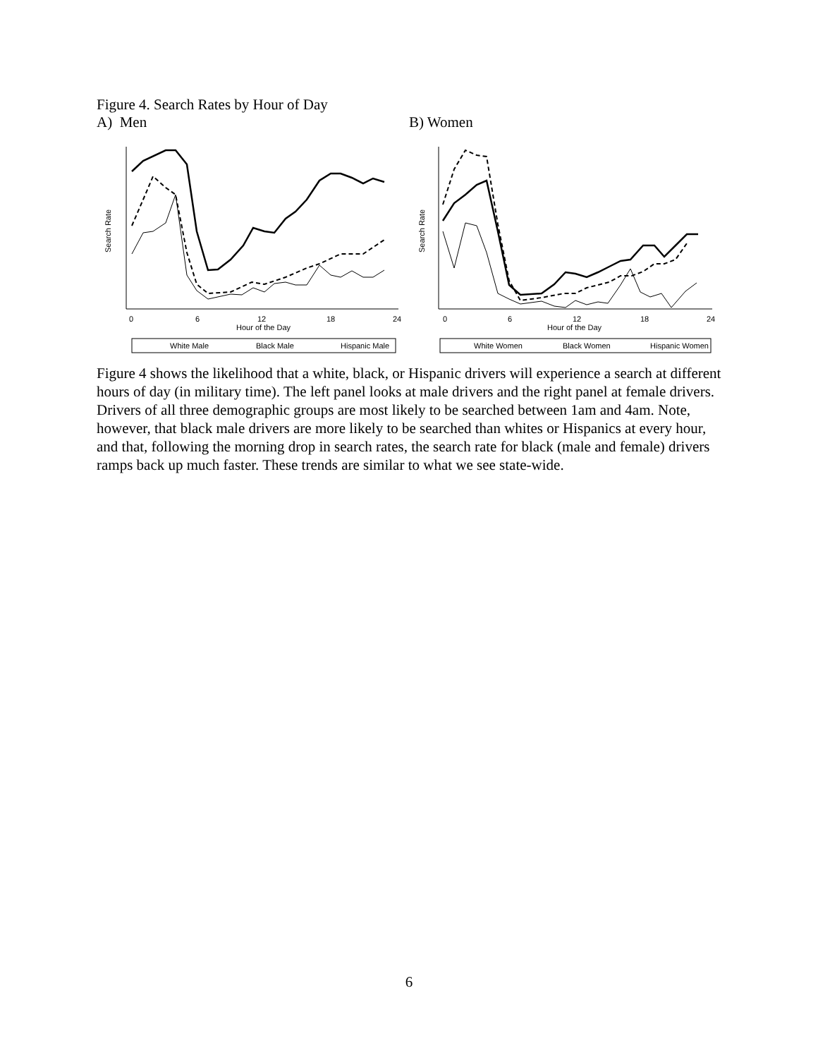Figure 4. Search Rates by Hour of Day
A) Men B) Women
Search Rate
0
6
12
18
24
Hour of the Day
White Male
Black Male
Hispanic Male
Search Rate
0
6
12
18
24
Hour of the Day
White Women
Black Women
Hispanic Women
Figure 4 shows the likelihood that a white, black, or Hispanic drivers will experience a search at different hours of day (in military time). The left panel looks at male drivers and the right panel at female drivers. Drivers of all three demographic groups are most likely to be searched between 1am and 4am. Note, however, that black male drivers are more likely to be searched than whites or Hispanics at every hour, and that, following the morning drop in search rates, the search rate for black (male and female) drivers ramps back up much faster. These trends are similar to what we see state-wide.
6